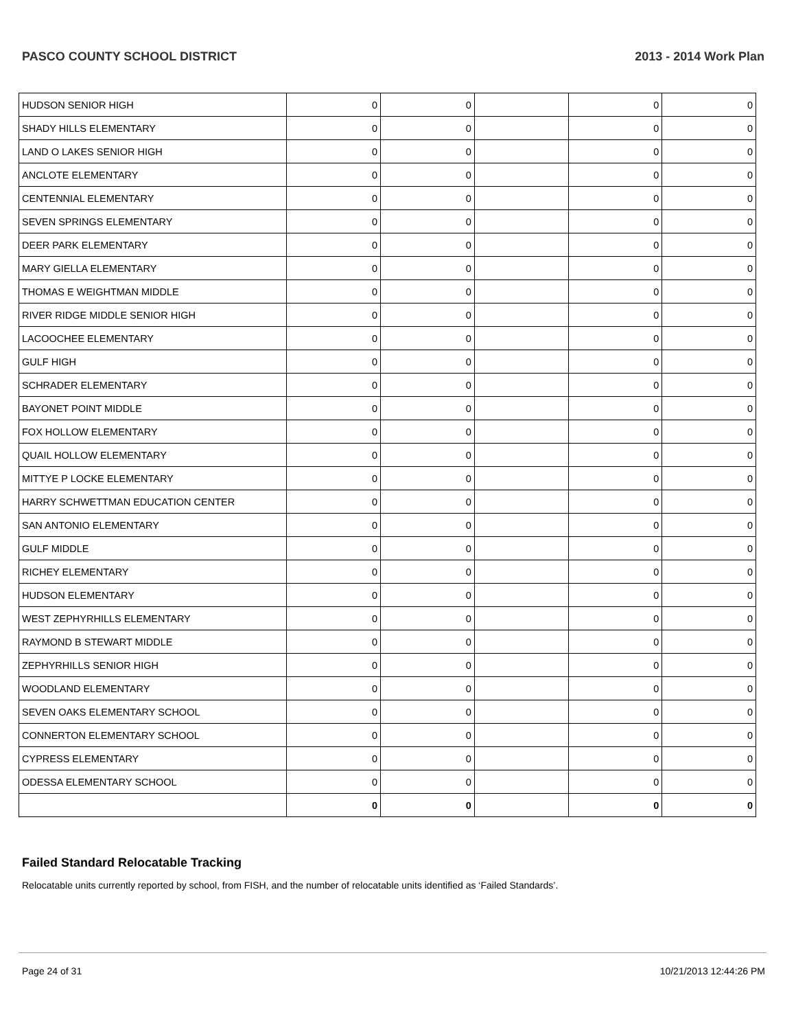PASCO COUNTY SCHOOL DISTRICT 2013 - 2014 Work Plan
| HUDSON SENIOR HIGH | 0 | 0 | | 0 | 0 |
| SHADY HILLS ELEMENTARY | 0 | 0 | | 0 | 0 |
| LAND O LAKES SENIOR HIGH | 0 | 0 | | 0 | 0 |
| ANCLOTE ELEMENTARY | 0 | 0 | | 0 | 0 |
| CENTENNIAL ELEMENTARY | 0 | 0 | | 0 | 0 |
| SEVEN SPRINGS ELEMENTARY | 0 | 0 | | 0 | 0 |
| DEER PARK ELEMENTARY | 0 | 0 | | 0 | 0 |
| MARY GIELLA ELEMENTARY | 0 | 0 | | 0 | 0 |
| THOMAS E WEIGHTMAN MIDDLE | 0 | 0 | | 0 | 0 |
| RIVER RIDGE MIDDLE SENIOR HIGH | 0 | 0 | | 0 | 0 |
| LACOOCHEE ELEMENTARY | 0 | 0 | | 0 | 0 |
| GULF HIGH | 0 | 0 | | 0 | 0 |
| SCHRADER ELEMENTARY | 0 | 0 | | 0 | 0 |
| BAYONET POINT MIDDLE | 0 | 0 | | 0 | 0 |
| FOX HOLLOW ELEMENTARY | 0 | 0 | | 0 | 0 |
| QUAIL HOLLOW ELEMENTARY | 0 | 0 | | 0 | 0 |
| MITTYE P LOCKE ELEMENTARY | 0 | 0 | | 0 | 0 |
| HARRY SCHWETTMAN EDUCATION CENTER | 0 | 0 | | 0 | 0 |
| SAN ANTONIO ELEMENTARY | 0 | 0 | | 0 | 0 |
| GULF MIDDLE | 0 | 0 | | 0 | 0 |
| RICHEY ELEMENTARY | 0 | 0 | | 0 | 0 |
| HUDSON ELEMENTARY | 0 | 0 | | 0 | 0 |
| WEST ZEPHYRHILLS ELEMENTARY | 0 | 0 | | 0 | 0 |
| RAYMOND B STEWART MIDDLE | 0 | 0 | | 0 | 0 |
| ZEPHYRHILLS SENIOR HIGH | 0 | 0 | | 0 | 0 |
| WOODLAND ELEMENTARY | 0 | 0 | | 0 | 0 |
| SEVEN OAKS ELEMENTARY SCHOOL | 0 | 0 | | 0 | 0 |
| CONNERTON ELEMENTARY SCHOOL | 0 | 0 | | 0 | 0 |
| CYPRESS ELEMENTARY | 0 | 0 | | 0 | 0 |
| ODESSA ELEMENTARY SCHOOL | 0 | 0 | | 0 | 0 |
| | 0 | 0 | | 0 | 0 |
Failed Standard Relocatable Tracking
Relocatable units currently reported by school, from FISH, and the number of relocatable units identified as ‘Failed Standards’.
Page 24 of 31 10/21/2013 12:44:26 PM